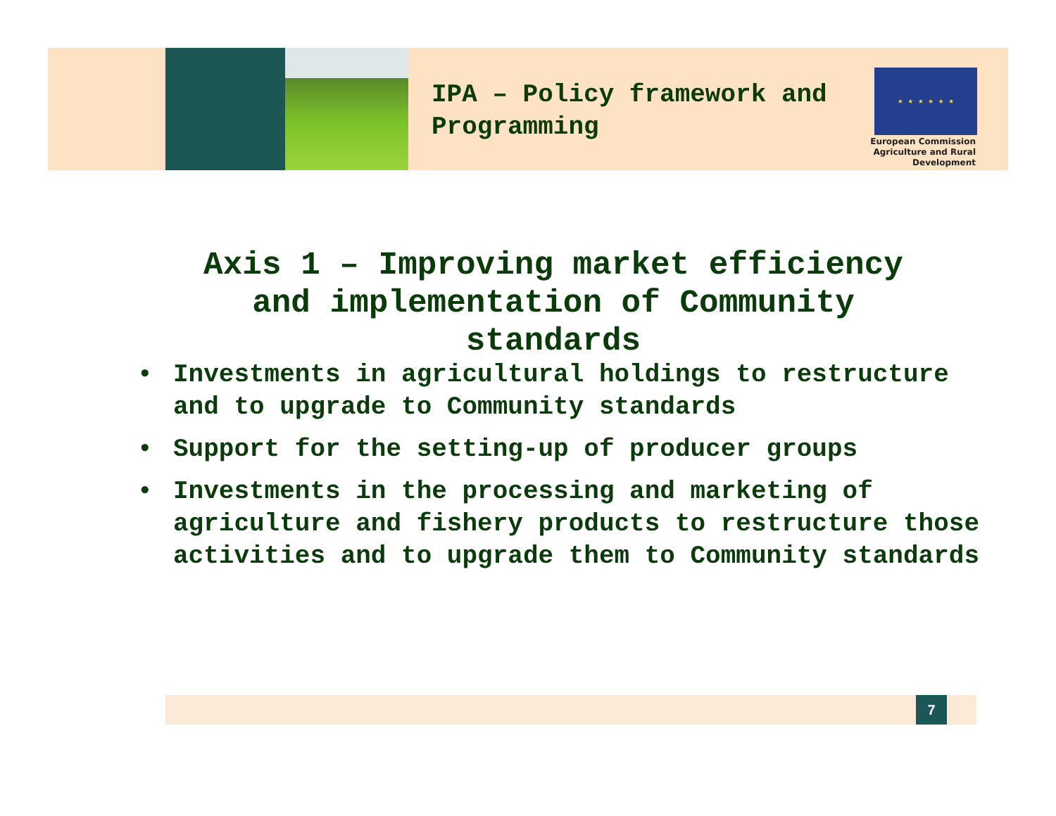IPA – Policy framework and
Programming
★ ★ ★ ★ ★ ★
European Commission
Agriculture and Rural Development
Axis 1 – Improving market efficiency and implementation of Community standards
• Investments in agricultural holdings to restructure and to upgrade to Community standards
• Support for the setting-up of producer groups
• Investments in the processing and marketing of agriculture and fishery products to restructure those activities and to upgrade them to Community standards
7